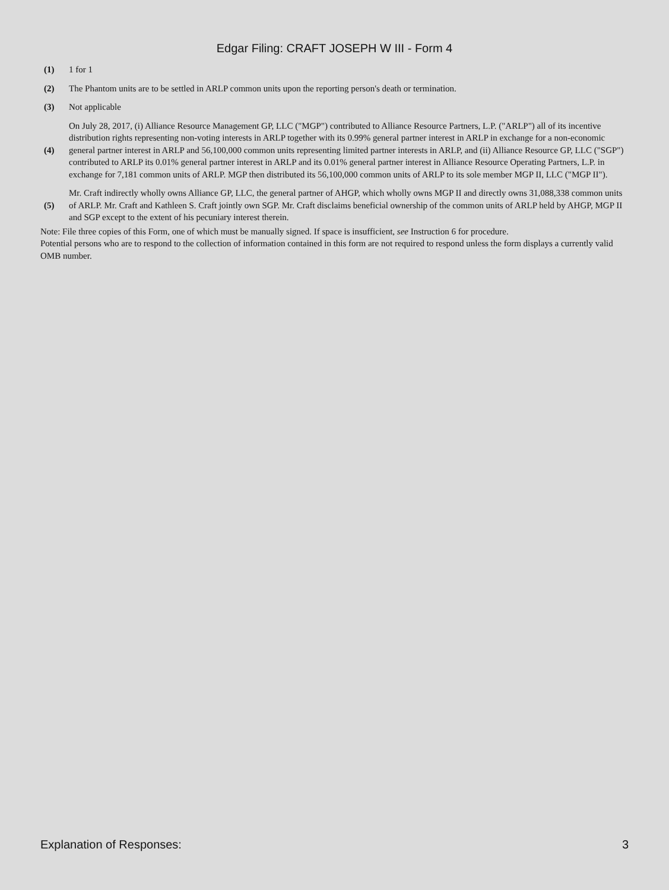Edgar Filing: CRAFT JOSEPH W III - Form 4
| (1) | 1 for 1 |
| (2) | The Phantom units are to be settled in ARLP common units upon the reporting person's death or termination. |
| (3) | Not applicable |
| (4) | On July 28, 2017, (i) Alliance Resource Management GP, LLC ("MGP") contributed to Alliance Resource Partners, L.P. ("ARLP") all of its incentive distribution rights representing non-voting interests in ARLP together with its 0.99% general partner interest in ARLP in exchange for a non-economic general partner interest in ARLP and 56,100,000 common units representing limited partner interests in ARLP, and (ii) Alliance Resource GP, LLC ("SGP") contributed to ARLP its 0.01% general partner interest in ARLP and its 0.01% general partner interest in Alliance Resource Operating Partners, L.P. in exchange for 7,181 common units of ARLP. MGP then distributed its 56,100,000 common units of ARLP to its sole member MGP II, LLC ("MGP II"). |
| (5) | Mr. Craft indirectly wholly owns Alliance GP, LLC, the general partner of AHGP, which wholly owns MGP II and directly owns 31,088,338 common units of ARLP. Mr. Craft and Kathleen S. Craft jointly own SGP. Mr. Craft disclaims beneficial ownership of the common units of ARLP held by AHGP, MGP II and SGP except to the extent of his pecuniary interest therein. |
Note: File three copies of this Form, one of which must be manually signed. If space is insufficient, see Instruction 6 for procedure.
Potential persons who are to respond to the collection of information contained in this form are not required to respond unless the form displays a currently valid OMB number.
Explanation of Responses: 3